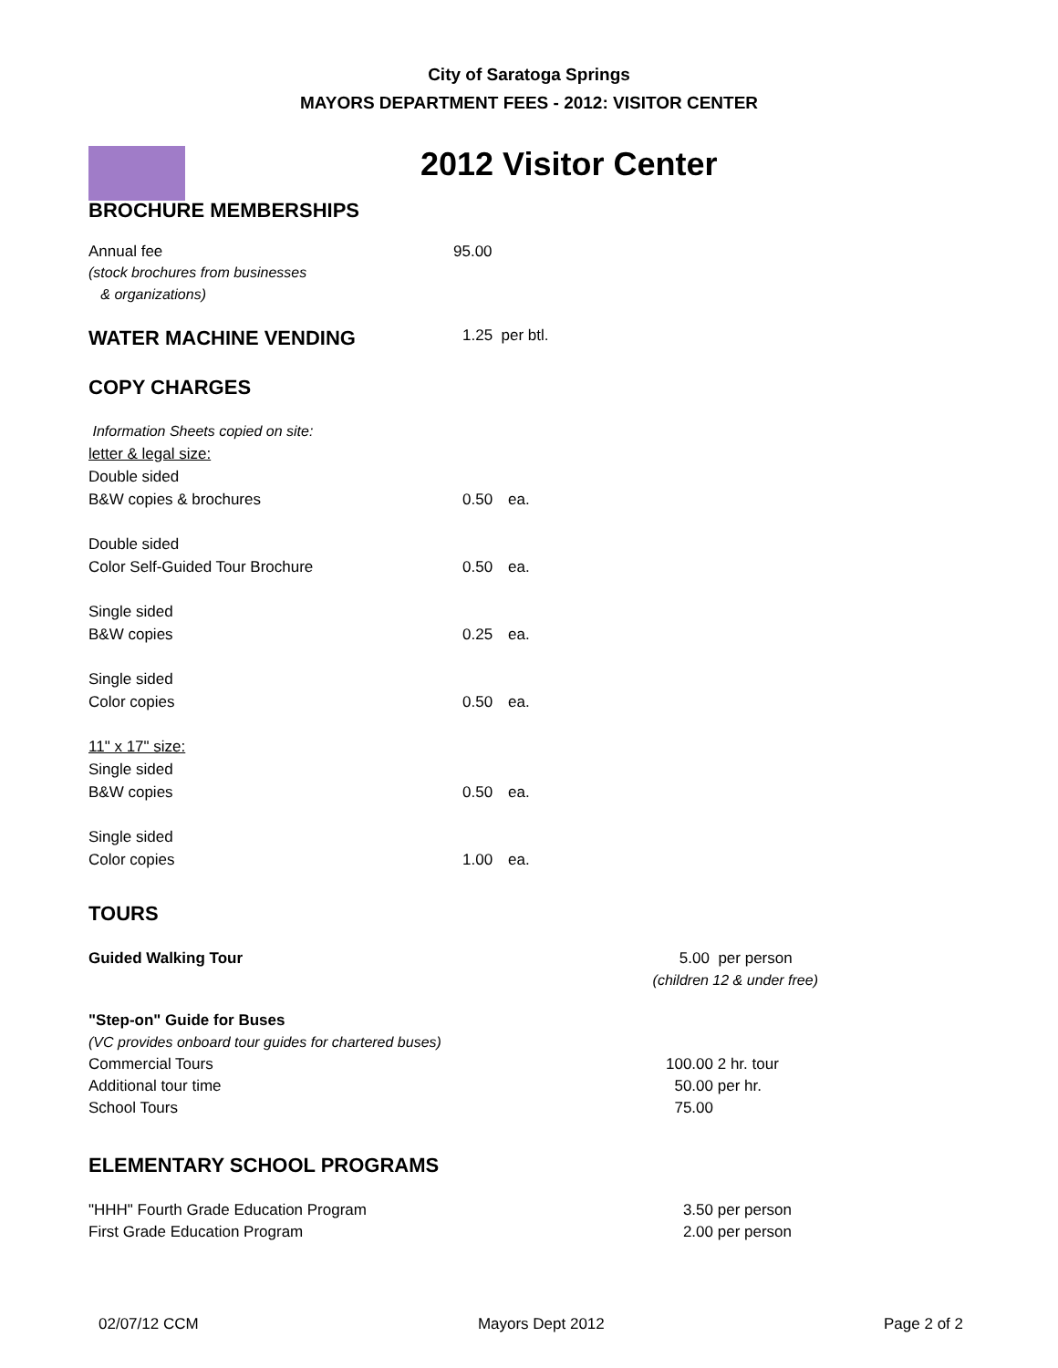City of Saratoga Springs
MAYORS DEPARTMENT FEES - 2012: VISITOR CENTER
2012 Visitor Center
BROCHURE MEMBERSHIPS
| Annual fee | 95.00 |
| (stock brochures from businesses | |
| & organizations) | |
| WATER MACHINE VENDING | 1.25 per btl. |
COPY CHARGES
| Information Sheets copied on site: | | |
| letter & legal size: | | |
| Double sided | | |
| B&W copies & brochures | 0.50 | ea. |
| Double sided | | |
| Color Self-Guided Tour Brochure | 0.50 | ea. |
| Single sided | | |
| B&W copies | 0.25 | ea. |
| Single sided | | |
| Color copies | 0.50 | ea. |
| 11" x 17" size: | | |
| Single sided | | |
| B&W copies | 0.50 | ea. |
| Single sided | | |
| Color copies | 1.00 | ea. |
TOURS
| Guided Walking Tour | 5.00 per person | |
| | (children 12 & under free) | |
| "Step-on" Guide for Buses | | |
| (VC provides onboard tour guides for chartered buses) | | |
| Commercial Tours | 100.00 | 2 hr. tour |
| Additional tour time | 50.00 | per hr. |
| School Tours | 75.00 | |
ELEMENTARY SCHOOL PROGRAMS
| "HHH" Fourth Grade Education Program | 3.50 | per person |
| First Grade Education Program | 2.00 | per person |
02/07/12 CCM Mayors Dept 2012 Page 2 of 2